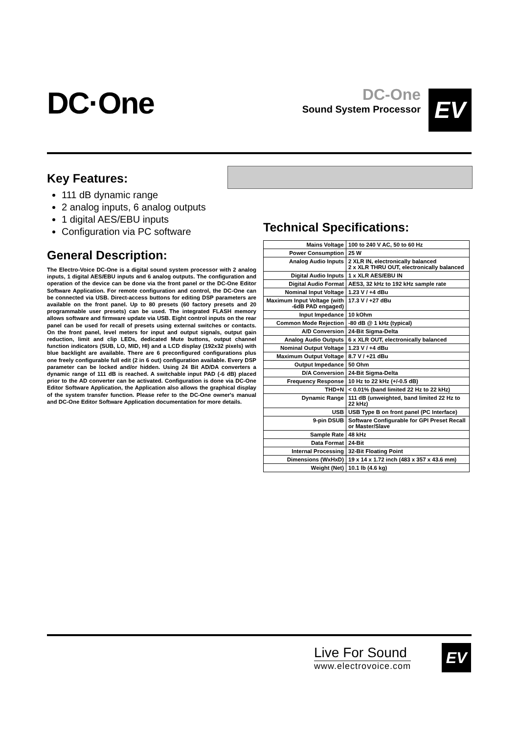DC·One
DC-One
Sound System Processor
EV
Key Features:
111 dB dynamic range
2 analog inputs, 6 analog outputs
1 digital AES/EBU inputs
Configuration via PC software
General Description:
The Electro-Voice DC-One is a digital sound system processor with 2 analog inputs, 1 digital AES/EBU inputs and 6 analog outputs. The configuration and operation of the device can be done via the front panel or the DC-One Editor Software Application. For remote configuration and control, the DC-One can be connected via USB. Direct-access buttons for editing DSP parameters are available on the front panel. Up to 80 presets (60 factory presets and 20 programmable user presets) can be used. The integrated FLASH memory allows software and firmware update via USB. Eight control inputs on the rear panel can be used for recall of presets using external switches or contacts. On the front panel, level meters for input and output signals, output gain reduction, limit and clip LEDs, dedicated Mute buttons, output channel function indicators (SUB, LO, MID, HI) and a LCD display (192x32 pixels) with blue backlight are available. There are 6 preconfigured configurations plus one freely configurable full edit (2 in 6 out) configuration available. Every DSP parameter can be locked and/or hidden. Using 24 Bit AD/DA converters a dynamic range of 111 dB is reached. A switchable input PAD (-6 dB) placed prior to the AD converter can be activated. Configuration is done via DC-One Editor Software Application, the Application also allows the graphical display of the system transfer function. Please refer to the DC-One owner's manual and DC-One Editor Software Application documentation for more details.
Technical Specifications:
| Mains Voltage | 100 to 240 V AC, 50 to 60 Hz |
| Power Consumption | 25 W |
| Analog Audio Inputs | 2 XLR IN, electronically balanced 2 x XLR THRU OUT, electronically balanced |
| Digital Audio Inputs | 1 x XLR AES/EBU IN |
| Digital Audio Format | AES3, 32 kHz to 192 kHz sample rate |
| Nominal Input Voltage | 1.23 V / +4 dBu |
| Maximum Input Voltage (with -6dB PAD engaged) | 17.3 V / +27 dBu |
| Input Impedance | 10 kOhm |
| Common Mode Rejection | -80 dB @ 1 kHz (typical) |
| A/D Conversion | 24-Bit Sigma-Delta |
| Analog Audio Outputs | 6 x XLR OUT, electronically balanced |
| Nominal Output Voltage | 1.23 V / +4 dBu |
| Maximum Output Voltage | 8.7 V / +21 dBu |
| Output Impedance | 50 Ohm |
| D/A Conversion | 24-Bit Sigma-Delta |
| Frequency Response | 10 Hz to 22 kHz (+/-0.5 dB) |
| THD+N | < 0.01% (band limited 22 Hz to 22 kHz) |
| Dynamic Range | 111 dB (unweighted, band limited 22 Hz to 22 kHz) |
| USB | USB Type B on front panel (PC Interface) |
| 9-pin DSUB | Software Configurable for GPI Preset Recall or Master/Slave |
| Sample Rate | 48 kHz |
| Data Format | 24-Bit |
| Internal Processing | 32-Bit Floating Point |
| Dimensions (WxHxD) | 19 x 14 x 1.72 inch (483 x 357 x 43.6 mm) |
| Weight (Net) | 10.1 lb (4.6 kg) |
Live For Sound
www.electrovoice.com
EV